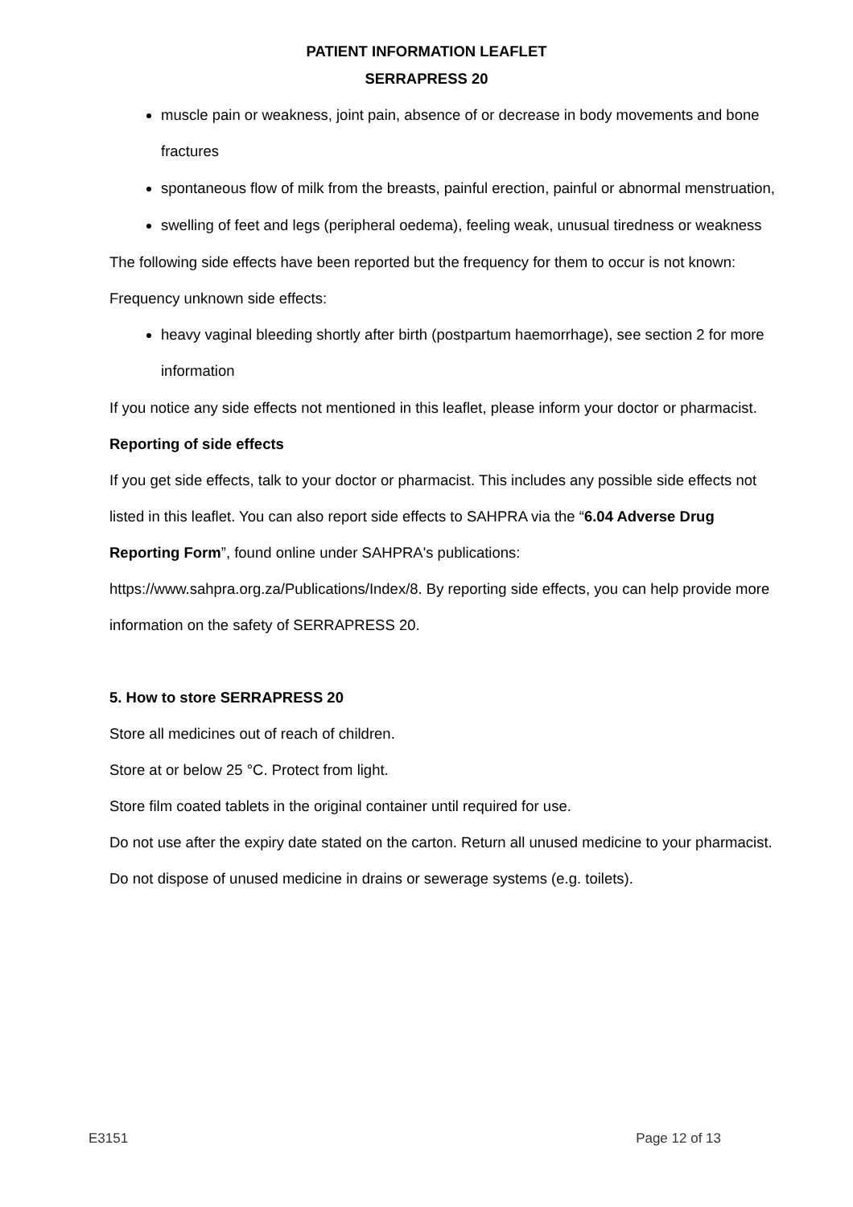PATIENT INFORMATION LEAFLET
SERRAPRESS 20
muscle pain or weakness, joint pain, absence of or decrease in body movements and bone fractures
spontaneous flow of milk from the breasts, painful erection, painful or abnormal menstruation,
swelling of feet and legs (peripheral oedema), feeling weak, unusual tiredness or weakness
The following side effects have been reported but the frequency for them to occur is not known:
Frequency unknown side effects:
heavy vaginal bleeding shortly after birth (postpartum haemorrhage), see section 2 for more information
If you notice any side effects not mentioned in this leaflet, please inform your doctor or pharmacist.
Reporting of side effects
If you get side effects, talk to your doctor or pharmacist. This includes any possible side effects not listed in this leaflet. You can also report side effects to SAHPRA via the “6.04 Adverse Drug Reporting Form”, found online under SAHPRA's publications:
https://www.sahpra.org.za/Publications/Index/8. By reporting side effects, you can help provide more information on the safety of SERRAPRESS 20.
5. How to store SERRAPRESS 20
Store all medicines out of reach of children.
Store at or below 25 °C. Protect from light.
Store film coated tablets in the original container until required for use.
Do not use after the expiry date stated on the carton. Return all unused medicine to your pharmacist.
Do not dispose of unused medicine in drains or sewerage systems (e.g. toilets).
E3151 Page 12 of 13